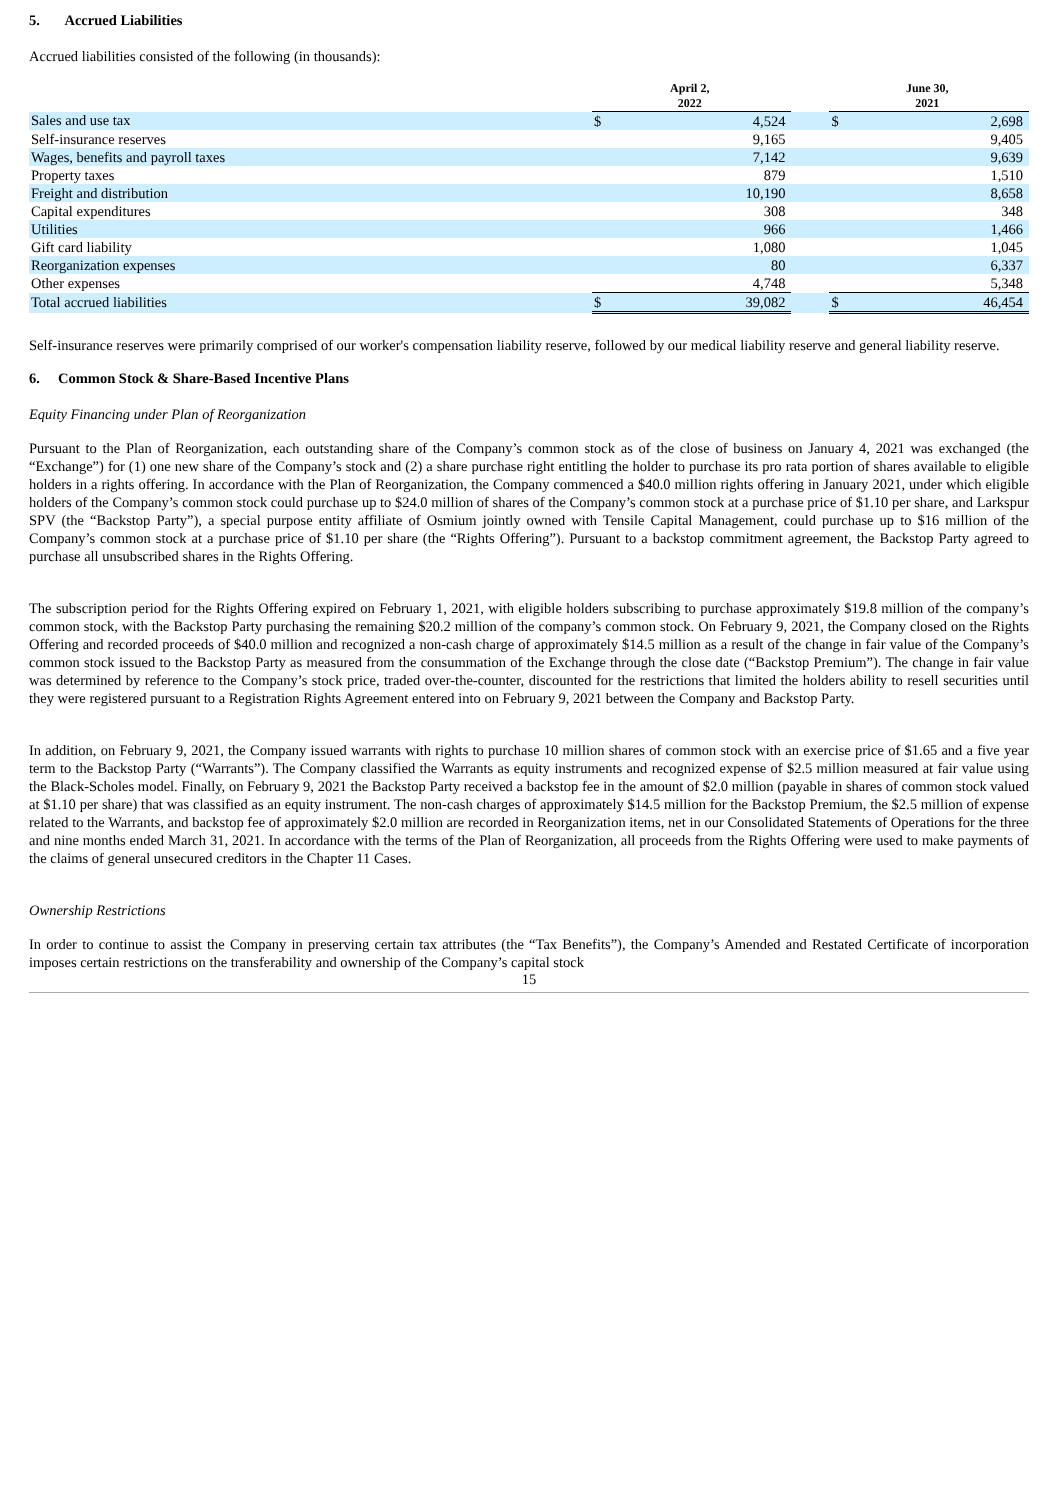5. Accrued Liabilities
Accrued liabilities consisted of the following (in thousands):
| | April 2, 2022 | | | June 30, 2021 | |
| --- | --- | --- | --- | --- | --- |
| Sales and use tax | $ | 4,524 | | $ | 2,698 |
| Self-insurance reserves | | 9,165 | | | 9,405 |
| Wages, benefits and payroll taxes | | 7,142 | | | 9,639 |
| Property taxes | | 879 | | | 1,510 |
| Freight and distribution | | 10,190 | | | 8,658 |
| Capital expenditures | | 308 | | | 348 |
| Utilities | | 966 | | | 1,466 |
| Gift card liability | | 1,080 | | | 1,045 |
| Reorganization expenses | | 80 | | | 6,337 |
| Other expenses | | 4,748 | | | 5,348 |
| Total accrued liabilities | $ | 39,082 | | $ | 46,454 |
Self-insurance reserves were primarily comprised of our worker's compensation liability reserve, followed by our medical liability reserve and general liability reserve.
6. Common Stock & Share-Based Incentive Plans
Equity Financing under Plan of Reorganization
Pursuant to the Plan of Reorganization, each outstanding share of the Company’s common stock as of the close of business on January 4, 2021 was exchanged (the “Exchange”) for (1) one new share of the Company’s stock and (2) a share purchase right entitling the holder to purchase its pro rata portion of shares available to eligible holders in a rights offering. In accordance with the Plan of Reorganization, the Company commenced a $40.0 million rights offering in January 2021, under which eligible holders of the Company’s common stock could purchase up to $24.0 million of shares of the Company’s common stock at a purchase price of $1.10 per share, and Larkspur SPV (the “Backstop Party”), a special purpose entity affiliate of Osmium jointly owned with Tensile Capital Management, could purchase up to $16 million of the Company’s common stock at a purchase price of $1.10 per share (the “Rights Offering”). Pursuant to a backstop commitment agreement, the Backstop Party agreed to purchase all unsubscribed shares in the Rights Offering.
The subscription period for the Rights Offering expired on February 1, 2021, with eligible holders subscribing to purchase approximately $19.8 million of the company’s common stock, with the Backstop Party purchasing the remaining $20.2 million of the company’s common stock. On February 9, 2021, the Company closed on the Rights Offering and recorded proceeds of $40.0 million and recognized a non-cash charge of approximately $14.5 million as a result of the change in fair value of the Company’s common stock issued to the Backstop Party as measured from the consummation of the Exchange through the close date (“Backstop Premium”). The change in fair value was determined by reference to the Company’s stock price, traded over-the-counter, discounted for the restrictions that limited the holders ability to resell securities until they were registered pursuant to a Registration Rights Agreement entered into on February 9, 2021 between the Company and Backstop Party.
In addition, on February 9, 2021, the Company issued warrants with rights to purchase 10 million shares of common stock with an exercise price of $1.65 and a five year term to the Backstop Party (“Warrants”). The Company classified the Warrants as equity instruments and recognized expense of $2.5 million measured at fair value using the Black-Scholes model. Finally, on February 9, 2021 the Backstop Party received a backstop fee in the amount of $2.0 million (payable in shares of common stock valued at $1.10 per share) that was classified as an equity instrument. The non-cash charges of approximately $14.5 million for the Backstop Premium, the $2.5 million of expense related to the Warrants, and backstop fee of approximately $2.0 million are recorded in Reorganization items, net in our Consolidated Statements of Operations for the three and nine months ended March 31, 2021. In accordance with the terms of the Plan of Reorganization, all proceeds from the Rights Offering were used to make payments of the claims of general unsecured creditors in the Chapter 11 Cases.
Ownership Restrictions
In order to continue to assist the Company in preserving certain tax attributes (the “Tax Benefits”), the Company’s Amended and Restated Certificate of incorporation imposes certain restrictions on the transferability and ownership of the Company’s capital stock
15